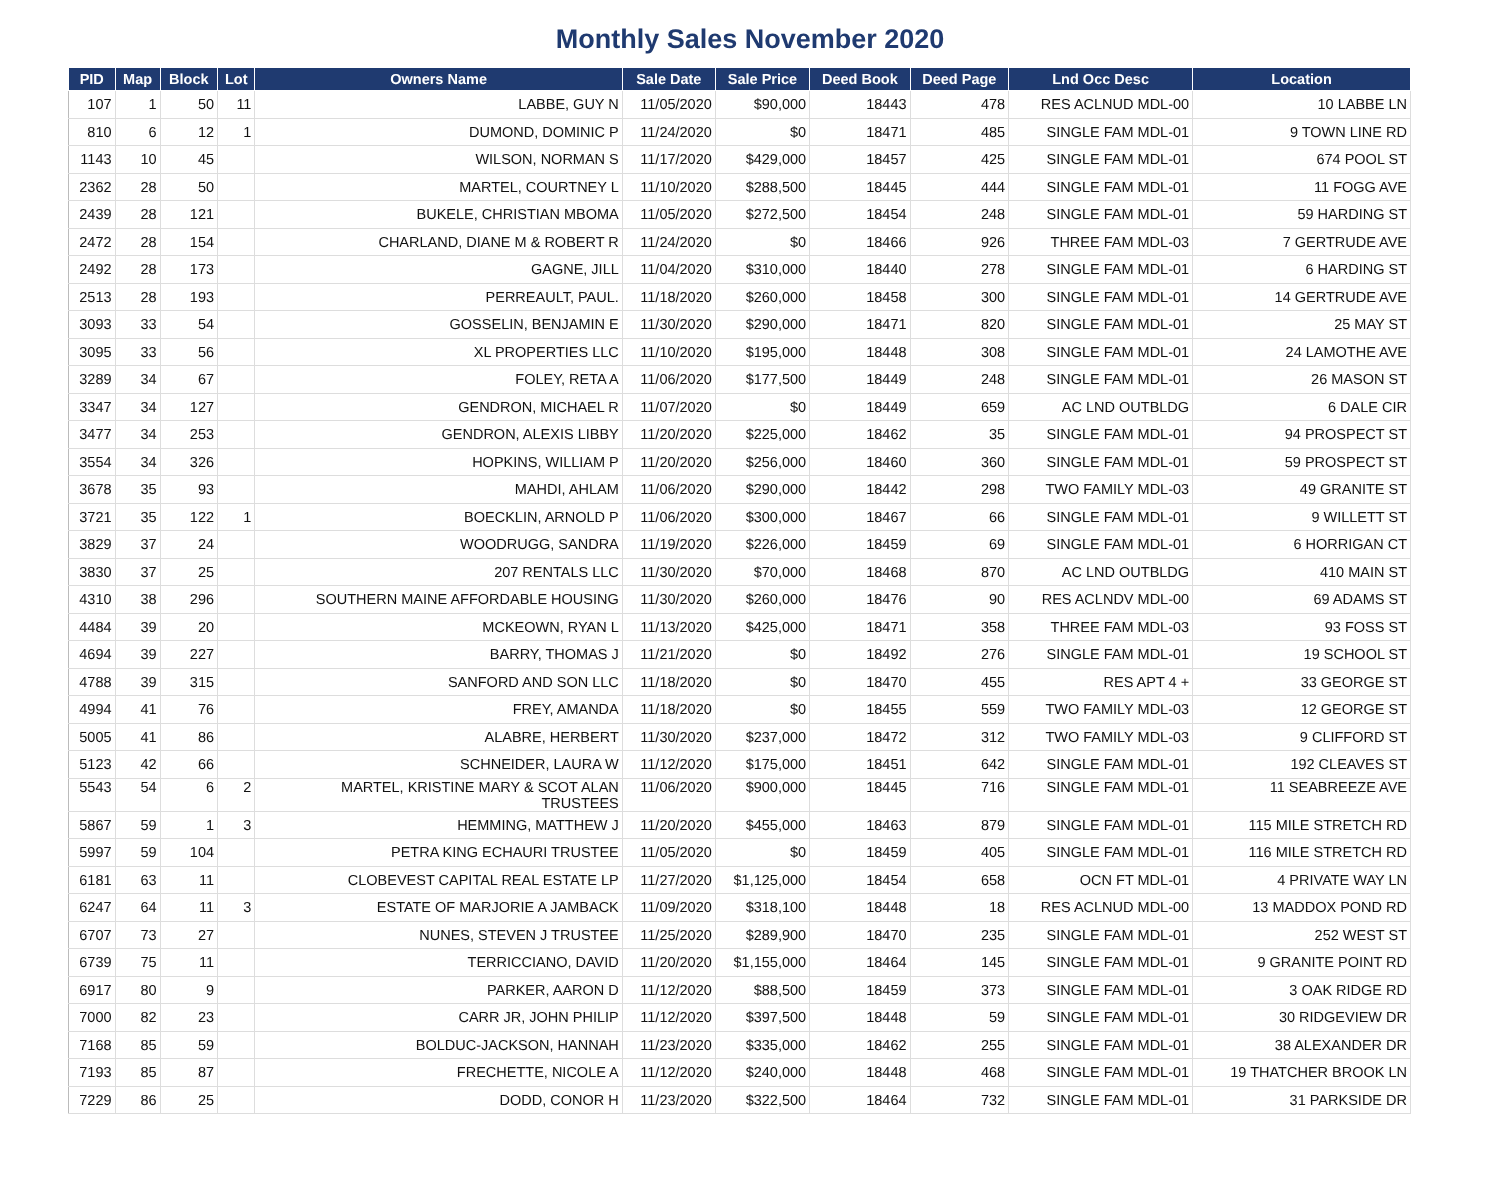Monthly Sales November 2020
| PID | Map | Block | Lot | Owners Name | Sale Date | Sale Price | Deed Book | Deed Page | Lnd Occ Desc | Location |
| --- | --- | --- | --- | --- | --- | --- | --- | --- | --- | --- |
| 107 | 1 | 50 | 11 | LABBE, GUY N | 11/05/2020 | $90,000 | 18443 | 478 | RES ACLNUD MDL-00 | 10 LABBE LN |
| 810 | 6 | 12 | 1 | DUMOND, DOMINIC P | 11/24/2020 | $0 | 18471 | 485 | SINGLE FAM MDL-01 | 9 TOWN LINE RD |
| 1143 | 10 | 45 | | WILSON, NORMAN S | 11/17/2020 | $429,000 | 18457 | 425 | SINGLE FAM MDL-01 | 674 POOL ST |
| 2362 | 28 | 50 | | MARTEL, COURTNEY L | 11/10/2020 | $288,500 | 18445 | 444 | SINGLE FAM MDL-01 | 11 FOGG AVE |
| 2439 | 28 | 121 | | BUKELE, CHRISTIAN MBOMA | 11/05/2020 | $272,500 | 18454 | 248 | SINGLE FAM MDL-01 | 59 HARDING ST |
| 2472 | 28 | 154 | | CHARLAND, DIANE M & ROBERT R | 11/24/2020 | $0 | 18466 | 926 | THREE FAM MDL-03 | 7 GERTRUDE AVE |
| 2492 | 28 | 173 | | GAGNE, JILL | 11/04/2020 | $310,000 | 18440 | 278 | SINGLE FAM MDL-01 | 6 HARDING ST |
| 2513 | 28 | 193 | | PERREAULT, PAUL. | 11/18/2020 | $260,000 | 18458 | 300 | SINGLE FAM MDL-01 | 14 GERTRUDE AVE |
| 3093 | 33 | 54 | | GOSSELIN, BENJAMIN E | 11/30/2020 | $290,000 | 18471 | 820 | SINGLE FAM MDL-01 | 25 MAY ST |
| 3095 | 33 | 56 | | XL PROPERTIES LLC | 11/10/2020 | $195,000 | 18448 | 308 | SINGLE FAM MDL-01 | 24 LAMOTHE AVE |
| 3289 | 34 | 67 | | FOLEY, RETA A | 11/06/2020 | $177,500 | 18449 | 248 | SINGLE FAM MDL-01 | 26 MASON ST |
| 3347 | 34 | 127 | | GENDRON, MICHAEL R | 11/07/2020 | $0 | 18449 | 659 | AC LND OUTBLDG | 6 DALE CIR |
| 3477 | 34 | 253 | | GENDRON, ALEXIS LIBBY | 11/20/2020 | $225,000 | 18462 | 35 | SINGLE FAM MDL-01 | 94 PROSPECT ST |
| 3554 | 34 | 326 | | HOPKINS, WILLIAM P | 11/20/2020 | $256,000 | 18460 | 360 | SINGLE FAM MDL-01 | 59 PROSPECT ST |
| 3678 | 35 | 93 | | MAHDI, AHLAM | 11/06/2020 | $290,000 | 18442 | 298 | TWO FAMILY MDL-03 | 49 GRANITE ST |
| 3721 | 35 | 122 | 1 | BOECKLIN, ARNOLD P | 11/06/2020 | $300,000 | 18467 | 66 | SINGLE FAM MDL-01 | 9 WILLETT ST |
| 3829 | 37 | 24 | | WOODRUGG, SANDRA | 11/19/2020 | $226,000 | 18459 | 69 | SINGLE FAM MDL-01 | 6 HORRIGAN CT |
| 3830 | 37 | 25 | | 207 RENTALS LLC | 11/30/2020 | $70,000 | 18468 | 870 | AC LND OUTBLDG | 410 MAIN ST |
| 4310 | 38 | 296 | | SOUTHERN MAINE AFFORDABLE HOUSING | 11/30/2020 | $260,000 | 18476 | 90 | RES ACLNDV MDL-00 | 69 ADAMS ST |
| 4484 | 39 | 20 | | MCKEOWN, RYAN L | 11/13/2020 | $425,000 | 18471 | 358 | THREE FAM MDL-03 | 93 FOSS ST |
| 4694 | 39 | 227 | | BARRY, THOMAS J | 11/21/2020 | $0 | 18492 | 276 | SINGLE FAM MDL-01 | 19 SCHOOL ST |
| 4788 | 39 | 315 | | SANFORD AND SON LLC | 11/18/2020 | $0 | 18470 | 455 | RES APT 4 + | 33 GEORGE ST |
| 4994 | 41 | 76 | | FREY, AMANDA | 11/18/2020 | $0 | 18455 | 559 | TWO FAMILY MDL-03 | 12 GEORGE ST |
| 5005 | 41 | 86 | | ALABRE, HERBERT | 11/30/2020 | $237,000 | 18472 | 312 | TWO FAMILY MDL-03 | 9 CLIFFORD ST |
| 5123 | 42 | 66 | | SCHNEIDER, LAURA W | 11/12/2020 | $175,000 | 18451 | 642 | SINGLE FAM MDL-01 | 192 CLEAVES ST |
| 5543 | 54 | 6 | 2 | MARTEL, KRISTINE MARY & SCOT ALAN TRUSTEES | 11/06/2020 | $900,000 | 18445 | 716 | SINGLE FAM MDL-01 | 11 SEABREEZE AVE |
| 5867 | 59 | 1 | 3 | HEMMING, MATTHEW J | 11/20/2020 | $455,000 | 18463 | 879 | SINGLE FAM MDL-01 | 115 MILE STRETCH RD |
| 5997 | 59 | 104 | | PETRA KING ECHAURI TRUSTEE | 11/05/2020 | $0 | 18459 | 405 | SINGLE FAM MDL-01 | 116 MILE STRETCH RD |
| 6181 | 63 | 11 | | CLOBEVEST CAPITAL REAL ESTATE LP | 11/27/2020 | $1,125,000 | 18454 | 658 | OCN FT MDL-01 | 4 PRIVATE WAY LN |
| 6247 | 64 | 11 | 3 | ESTATE OF MARJORIE A JAMBACK | 11/09/2020 | $318,100 | 18448 | 18 | RES ACLNUD MDL-00 | 13 MADDOX POND RD |
| 6707 | 73 | 27 | | NUNES, STEVEN J TRUSTEE | 11/25/2020 | $289,900 | 18470 | 235 | SINGLE FAM MDL-01 | 252 WEST ST |
| 6739 | 75 | 11 | | TERRICCIANO, DAVID | 11/20/2020 | $1,155,000 | 18464 | 145 | SINGLE FAM MDL-01 | 9 GRANITE POINT RD |
| 6917 | 80 | 9 | | PARKER, AARON D | 11/12/2020 | $88,500 | 18459 | 373 | SINGLE FAM MDL-01 | 3 OAK RIDGE RD |
| 7000 | 82 | 23 | | CARR JR, JOHN PHILIP | 11/12/2020 | $397,500 | 18448 | 59 | SINGLE FAM MDL-01 | 30 RIDGEVIEW DR |
| 7168 | 85 | 59 | | BOLDUC-JACKSON, HANNAH | 11/23/2020 | $335,000 | 18462 | 255 | SINGLE FAM MDL-01 | 38 ALEXANDER DR |
| 7193 | 85 | 87 | | FRECHETTE, NICOLE A | 11/12/2020 | $240,000 | 18448 | 468 | SINGLE FAM MDL-01 | 19 THATCHER BROOK LN |
| 7229 | 86 | 25 | | DODD, CONOR H | 11/23/2020 | $322,500 | 18464 | 732 | SINGLE FAM MDL-01 | 31 PARKSIDE DR |